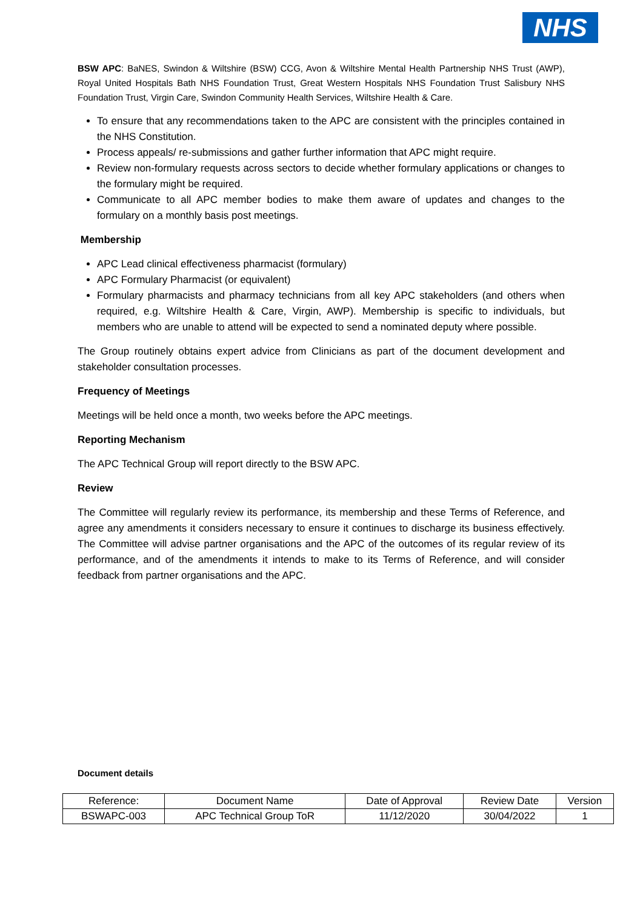NHS
BSW APC: BaNES, Swindon & Wiltshire (BSW) CCG, Avon & Wiltshire Mental Health Partnership NHS Trust (AWP), Royal United Hospitals Bath NHS Foundation Trust, Great Western Hospitals NHS Foundation Trust Salisbury NHS Foundation Trust, Virgin Care, Swindon Community Health Services, Wiltshire Health & Care.
To ensure that any recommendations taken to the APC are consistent with the principles contained in the NHS Constitution.
Process appeals/ re-submissions and gather further information that APC might require.
Review non-formulary requests across sectors to decide whether formulary applications or changes to the formulary might be required.
Communicate to all APC member bodies to make them aware of updates and changes to the formulary on a monthly basis post meetings.
Membership
APC Lead clinical effectiveness pharmacist (formulary)
APC Formulary Pharmacist (or equivalent)
Formulary pharmacists and pharmacy technicians from all key APC stakeholders (and others when required, e.g. Wiltshire Health & Care, Virgin, AWP). Membership is specific to individuals, but members who are unable to attend will be expected to send a nominated deputy where possible.
The Group routinely obtains expert advice from Clinicians as part of the document development and stakeholder consultation processes.
Frequency of Meetings
Meetings will be held once a month, two weeks before the APC meetings.
Reporting Mechanism
The APC Technical Group will report directly to the BSW APC.
Review
The Committee will regularly review its performance, its membership and these Terms of Reference, and agree any amendments it considers necessary to ensure it continues to discharge its business effectively. The Committee will advise partner organisations and the APC of the outcomes of its regular review of its performance, and of the amendments it intends to make to its Terms of Reference, and will consider feedback from partner organisations and the APC.
Document details
| Reference: | Document Name | Date of Approval | Review Date | Version |
| BSWAPC-003 | APC Technical Group ToR | 11/12/2020 | 30/04/2022 | 1 |